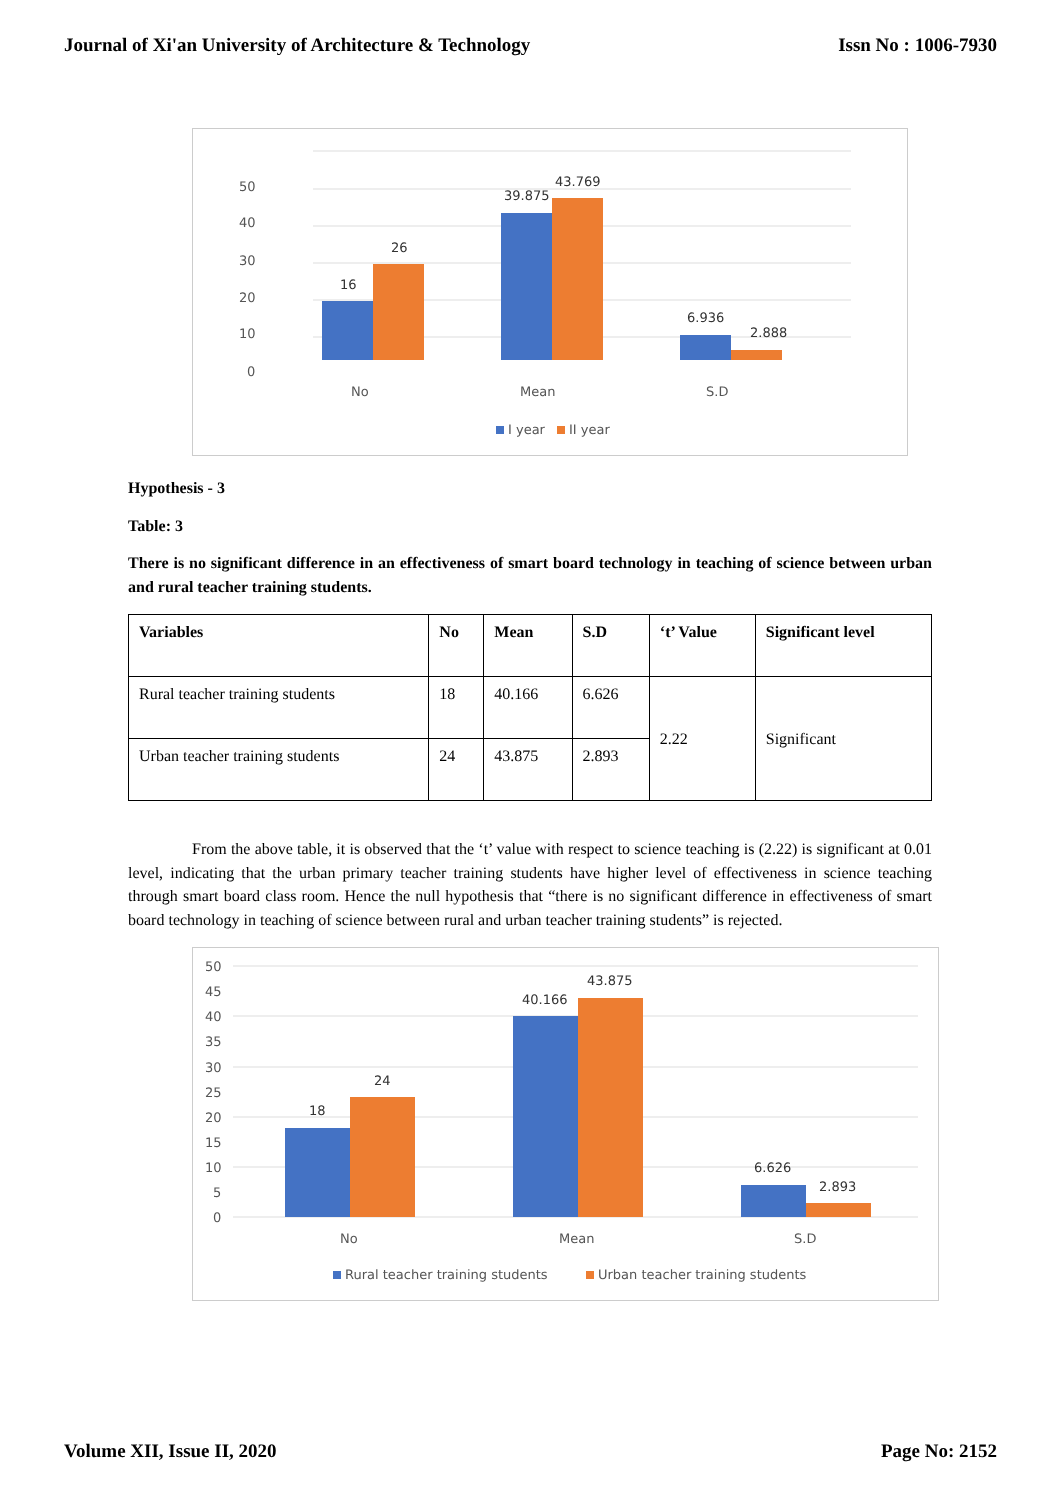Journal of Xi'an University of Architecture & Technology Issn No : 1006-7930
50
40
30
20
10
0
16
26
39.875
43.769
6.936
2.888
No
Mean
S.D
I year
II year
Hypothesis - 3
Table: 3
There is no significant difference in an effectiveness of smart board technology in teaching of science between urban and rural teacher training students.
| Variables | No | Mean | S.D | ‘t’ Value | Significant level |
| --- | --- | --- | --- | --- | --- |
| Rural teacher training students | 18 | 40.166 | 6.626 | 2.22 | Significant |
| Urban teacher training students | 24 | 43.875 | 2.893 | | |
From the above table, it is observed that the ‘t’ value with respect to science teaching is (2.22) is significant at 0.01 level, indicating that the urban primary teacher training students have higher level of effectiveness in science teaching through smart board class room. Hence the null hypothesis that “there is no significant difference in effectiveness of smart board technology in teaching of science between rural and urban teacher training students” is rejected.
50
45
40
35
30
25
20
15
10
5
0
18
24
40.166
43.875
6.626
2.893
No
Mean
S.D
Rural teacher training students
Urban teacher training students
Volume XII, Issue II, 2020 Page No: 2152